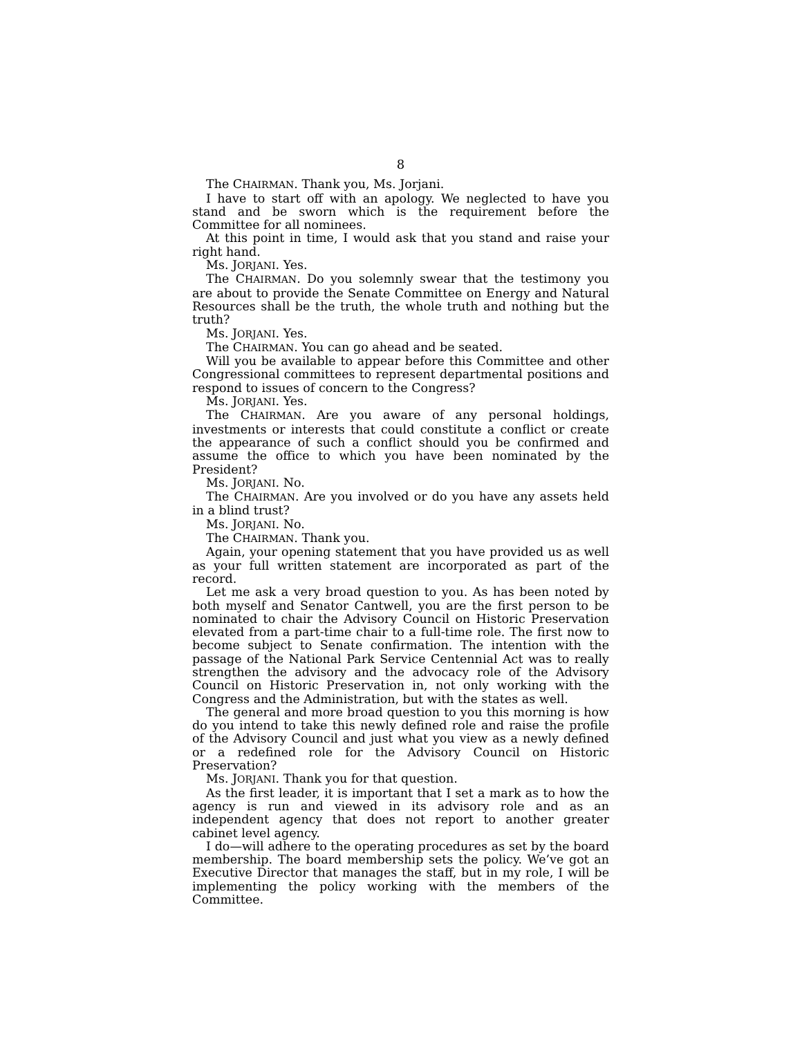8
The CHAIRMAN. Thank you, Ms. Jorjani.
I have to start off with an apology. We neglected to have you stand and be sworn which is the requirement before the Committee for all nominees.
At this point in time, I would ask that you stand and raise your right hand.
Ms. JORJANI. Yes.
The CHAIRMAN. Do you solemnly swear that the testimony you are about to provide the Senate Committee on Energy and Natural Resources shall be the truth, the whole truth and nothing but the truth?
Ms. JORJANI. Yes.
The CHAIRMAN. You can go ahead and be seated.
Will you be available to appear before this Committee and other Congressional committees to represent departmental positions and respond to issues of concern to the Congress?
Ms. JORJANI. Yes.
The CHAIRMAN. Are you aware of any personal holdings, investments or interests that could constitute a conflict or create the appearance of such a conflict should you be confirmed and assume the office to which you have been nominated by the President?
Ms. JORJANI. No.
The CHAIRMAN. Are you involved or do you have any assets held in a blind trust?
Ms. JORJANI. No.
The CHAIRMAN. Thank you.
Again, your opening statement that you have provided us as well as your full written statement are incorporated as part of the record.
Let me ask a very broad question to you. As has been noted by both myself and Senator Cantwell, you are the first person to be nominated to chair the Advisory Council on Historic Preservation elevated from a part-time chair to a full-time role. The first now to become subject to Senate confirmation. The intention with the passage of the National Park Service Centennial Act was to really strengthen the advisory and the advocacy role of the Advisory Council on Historic Preservation in, not only working with the Congress and the Administration, but with the states as well.
The general and more broad question to you this morning is how do you intend to take this newly defined role and raise the profile of the Advisory Council and just what you view as a newly defined or a redefined role for the Advisory Council on Historic Preservation?
Ms. JORJANI. Thank you for that question.
As the first leader, it is important that I set a mark as to how the agency is run and viewed in its advisory role and as an independent agency that does not report to another greater cabinet level agency.
I do—will adhere to the operating procedures as set by the board membership. The board membership sets the policy. We’ve got an Executive Director that manages the staff, but in my role, I will be implementing the policy working with the members of the Committee.